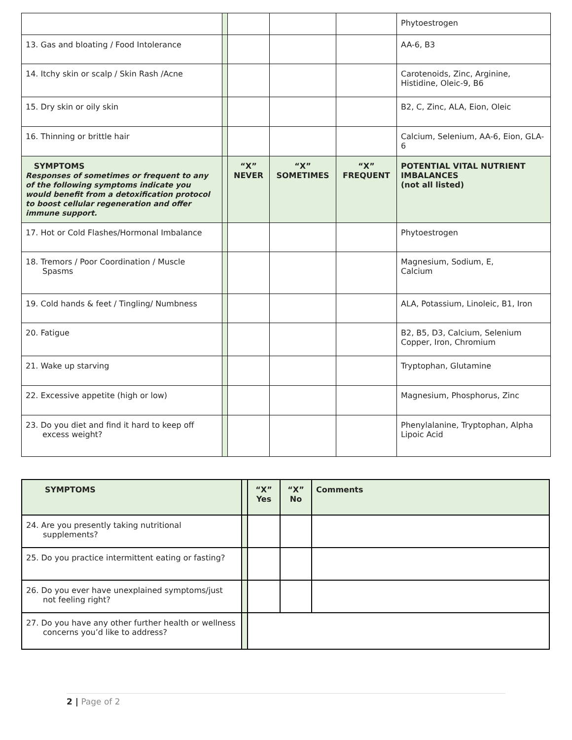| | | | | | Phytoestrogen |
| 13. Gas and bloating / Food Intolerance | | | | | AA-6, B3 |
| 14. Itchy skin or scalp / Skin Rash /Acne | | | | | Carotenoids, Zinc, Arginine, Histidine, Oleic-9, B6 |
| 15. Dry skin or oily skin | | | | | B2, C, Zinc, ALA, Eion, Oleic |
| 16. Thinning or brittle hair | | | | | Calcium, Selenium, AA-6, Eion, GLA-6 |
| SYMPTOMS Responses of sometimes or frequent to any of the following symptoms indicate you would benefit from a detoxification protocol to boost cellular regeneration and offer immune support. | | “X” NEVER | “X” SOMETIMES | “X” FREQUENT | POTENTIAL VITAL NUTRIENT IMBALANCES (not all listed) |
| 17. Hot or Cold Flashes/Hormonal Imbalance | | | | | Phytoestrogen |
| 18. Tremors / Poor Coordination / Muscle Spasms | | | | | Magnesium, Sodium, E, Calcium |
| 19. Cold hands & feet / Tingling/ Numbness | | | | | ALA, Potassium, Linoleic, B1, Iron |
| 20. Fatigue | | | | | B2, B5, D3, Calcium, Selenium Copper, Iron, Chromium |
| 21. Wake up starving | | | | | Tryptophan, Glutamine |
| 22. Excessive appetite (high or low) | | | | | Magnesium, Phosphorus, Zinc |
| 23. Do you diet and find it hard to keep off excess weight? | | | | | Phenylalanine, Tryptophan, Alpha Lipoic Acid |
| SYMPTOMS | | “X” Yes | “X” No | Comments |
| 24. Are you presently taking nutritional supplements? | | | | |
| 25. Do you practice intermittent eating or fasting? | | | | |
| 26. Do you ever have unexplained symptoms/just not feeling right? | | | | |
| 27. Do you have any other further health or wellness concerns you’d like to address? | | | | |
2 | Page of 2